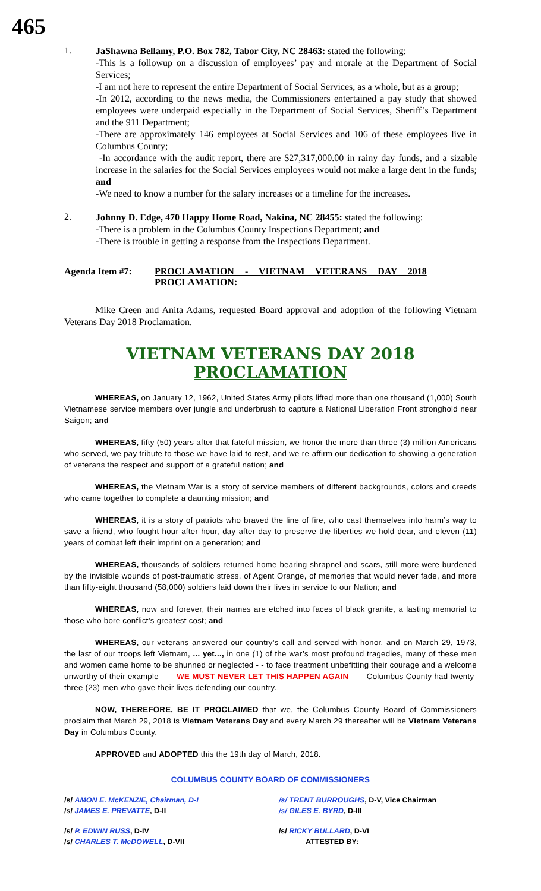465
1.
JaShawna Bellamy, P.O. Box 782, Tabor City, NC 28463: stated the following:
-This is a followup on a discussion of employees’ pay and morale at the Department of Social Services;
-I am not here to represent the entire Department of Social Services, as a whole, but as a group;
-In 2012, according to the news media, the Commissioners entertained a pay study that showed employees were underpaid especially in the Department of Social Services, Sheriff’s Department and the 911 Department;
-There are approximately 146 employees at Social Services and 106 of these employees live in Columbus County;
-In accordance with the audit report, there are $27,317,000.00 in rainy day funds, and a sizable increase in the salaries for the Social Services employees would not make a large dent in the funds; and
-We need to know a number for the salary increases or a timeline for the increases.
2.
Johnny D. Edge, 470 Happy Home Road, Nakina, NC 28455: stated the following:
-There is a problem in the Columbus County Inspections Department; and
-There is trouble in getting a response from the Inspections Department.
Agenda Item #7: PROCLAMATION - VIETNAM VETERANS DAY 2018 PROCLAMATION:
Mike Creen and Anita Adams, requested Board approval and adoption of the following Vietnam Veterans Day 2018 Proclamation.
VIETNAM VETERANS DAY 2018 PROCLAMATION
WHEREAS, on January 12, 1962, United States Army pilots lifted more than one thousand (1,000) South Vietnamese service members over jungle and underbrush to capture a National Liberation Front stronghold near Saigon; and
WHEREAS, fifty (50) years after that fateful mission, we honor the more than three (3) million Americans who served, we pay tribute to those we have laid to rest, and we re-affirm our dedication to showing a generation of veterans the respect and support of a grateful nation; and
WHEREAS, the Vietnam War is a story of service members of different backgrounds, colors and creeds who came together to complete a daunting mission; and
WHEREAS, it is a story of patriots who braved the line of fire, who cast themselves into harm’s way to save a friend, who fought hour after hour, day after day to preserve the liberties we hold dear, and eleven (11) years of combat left their imprint on a generation; and
WHEREAS, thousands of soldiers returned home bearing shrapnel and scars, still more were burdened by the invisible wounds of post-traumatic stress, of Agent Orange, of memories that would never fade, and more than fifty-eight thousand (58,000) soldiers laid down their lives in service to our Nation; and
WHEREAS, now and forever, their names are etched into faces of black granite, a lasting memorial to those who bore conflict’s greatest cost; and
WHEREAS, our veterans answered our country’s call and served with honor, and on March 29, 1973, the last of our troops left Vietnam, ... yet..., in one (1) of the war’s most profound tragedies, many of these men and women came home to be shunned or neglected - - to face treatment unbefitting their courage and a welcome unworthy of their example - - - WE MUST NEVER LET THIS HAPPEN AGAIN - - - Columbus County had twenty-three (23) men who gave their lives defending our country.
NOW, THEREFORE, BE IT PROCLAIMED that we, the Columbus County Board of Commissioners proclaim that March 29, 2018 is Vietnam Veterans Day and every March 29 thereafter will be Vietnam Veterans Day in Columbus County.
APPROVED and ADOPTED this the 19th day of March, 2018.
COLUMBUS COUNTY BOARD OF COMMISSIONERS
/s/ AMON E. McKENZIE, Chairman, D-I
/s/ JAMES E. PREVATTE, D-II
/s/ TRENT BURROUGHS, D-V, Vice Chairman
/s/ GILES E. BYRD, D-III
/s/ P. EDWIN RUSS, D-IV
/s/ CHARLES T. McDOWELL, D-VII
/s/ RICKY BULLARD, D-VI
ATTESTED BY: